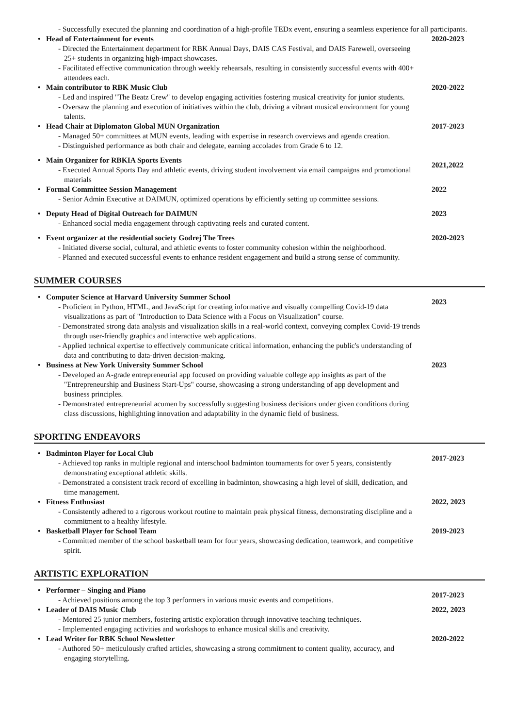- Successfully executed the planning and coordination of a high-profile TEDx event, ensuring a seamless experience for all participants.
• Head of Entertainment for events
- Directed the Entertainment department for RBK Annual Days, DAIS CAS Festival, and DAIS Farewell, overseeing 25+ students in organizing high-impact showcases.
- Facilitated effective communication through weekly rehearsals, resulting in consistently successful events with 400+ attendees each.
2020-2023
• Main contributor to RBK Music Club
- Led and inspired "The Beatz Crew" to develop engaging activities fostering musical creativity for junior students.
- Oversaw the planning and execution of initiatives within the club, driving a vibrant musical environment for young talents.
2020-2022
• Head Chair at Diplomaton Global MUN Organization
- Managed 50+ committees at MUN events, leading with expertise in research overviews and agenda creation.
- Distinguished performance as both chair and delegate, earning accolades from Grade 6 to 12.
2017-2023
• Main Organizer for RBKIA Sports Events
- Executed Annual Sports Day and athletic events, driving student involvement via email campaigns and promotional materials
2021,2022
• Formal Committee Session Management
- Senior Admin Executive at DAIMUN, optimized operations by efficiently setting up committee sessions.
2022
• Deputy Head of Digital Outreach for DAIMUN
- Enhanced social media engagement through captivating reels and curated content.
2023
• Event organizer at the residential society Godrej The Trees
- Initiated diverse social, cultural, and athletic events to foster community cohesion within the neighborhood.
- Planned and executed successful events to enhance resident engagement and build a strong sense of community.
2020-2023
SUMMER COURSES
• Computer Science at Harvard University Summer School
- Proficient in Python, HTML, and JavaScript for creating informative and visually compelling Covid-19 data visualizations as part of "Introduction to Data Science with a Focus on Visualization" course.
- Demonstrated strong data analysis and visualization skills in a real-world context, conveying complex Covid-19 trends through user-friendly graphics and interactive web applications.
- Applied technical expertise to effectively communicate critical information, enhancing the public's understanding of data and contributing to data-driven decision-making.
2023
• Business at New York University Summer School
- Developed an A-grade entrepreneurial app focused on providing valuable college app insights as part of the "Entrepreneurship and Business Start-Ups" course, showcasing a strong understanding of app development and business principles.
- Demonstrated entrepreneurial acumen by successfully suggesting business decisions under given conditions during class discussions, highlighting innovation and adaptability in the dynamic field of business.
2023
SPORTING ENDEAVORS
• Badminton Player for Local Club
- Achieved top ranks in multiple regional and interschool badminton tournaments for over 5 years, consistently demonstrating exceptional athletic skills.
- Demonstrated a consistent track record of excelling in badminton, showcasing a high level of skill, dedication, and time management.
2017-2023
• Fitness Enthusiast
- Consistently adhered to a rigorous workout routine to maintain peak physical fitness, demonstrating discipline and a commitment to a healthy lifestyle.
2022, 2023
• Basketball Player for School Team
- Committed member of the school basketball team for four years, showcasing dedication, teamwork, and competitive spirit.
2019-2023
ARTISTIC EXPLORATION
• Performer – Singing and Piano
- Achieved positions among the top 3 performers in various music events and competitions.
2017-2023
• Leader of DAIS Music Club
- Mentored 25 junior members, fostering artistic exploration through innovative teaching techniques.
- Implemented engaging activities and workshops to enhance musical skills and creativity.
2022, 2023
• Lead Writer for RBK School Newsletter
- Authored 50+ meticulously crafted articles, showcasing a strong commitment to content quality, accuracy, and engaging storytelling.
2020-2022